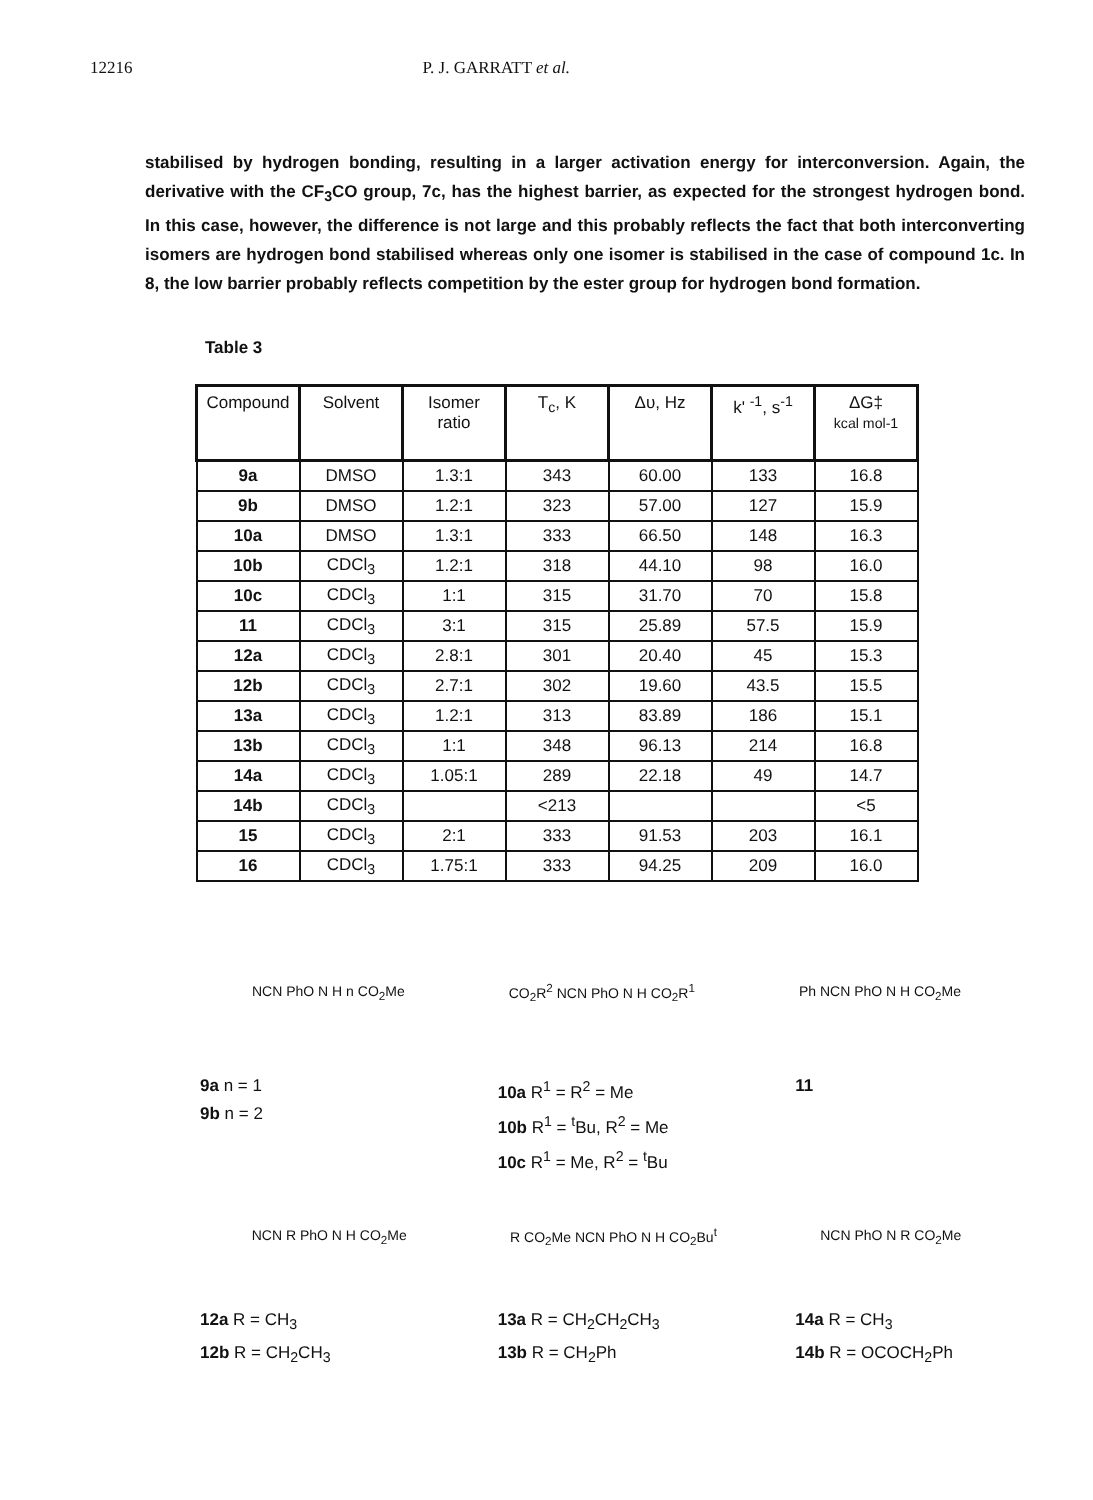12216 P. J. GARRATT et al.
stabilised by hydrogen bonding, resulting in a larger activation energy for interconversion. Again, the derivative with the CF<sub>3</sub>CO group, 7c, has the highest barrier, as expected for the strongest hydrogen bond. In this case, however, the difference is not large and this probably reflects the fact that both interconverting isomers are hydrogen bond stabilised whereas only one isomer is stabilised in the case of compound 1c. In 8, the low barrier probably reflects competition by the ester group for hydrogen bond formation.
Table 3
| Compound | Solvent | Isomer ratio | T<sub>c</sub>, K | Δυ, Hz | k' <sup>-1</sup>, s<sup>-1</sup> | ΔG‡ kcal mol-1 |
| --- | --- | --- | --- | --- | --- | --- |
| 9a | DMSO | 1.3:1 | 343 | 60.00 | 133 | 16.8 |
| 9b | DMSO | 1.2:1 | 323 | 57.00 | 127 | 15.9 |
| 10a | DMSO | 1.3:1 | 333 | 66.50 | 148 | 16.3 |
| 10b | CDCl<sub>3</sub> | 1.2:1 | 318 | 44.10 | 98 | 16.0 |
| 10c | CDCl<sub>3</sub> | 1:1 | 315 | 31.70 | 70 | 15.8 |
| 11 | CDCl<sub>3</sub> | 3:1 | 315 | 25.89 | 57.5 | 15.9 |
| 12a | CDCl<sub>3</sub> | 2.8:1 | 301 | 20.40 | 45 | 15.3 |
| 12b | CDCl<sub>3</sub> | 2.7:1 | 302 | 19.60 | 43.5 | 15.5 |
| 13a | CDCl<sub>3</sub> | 1.2:1 | 313 | 83.89 | 186 | 15.1 |
| 13b | CDCl<sub>3</sub> | 1:1 | 348 | 96.13 | 214 | 16.8 |
| 14a | CDCl<sub>3</sub> | 1.05:1 | 289 | 22.18 | 49 | 14.7 |
| 14b | CDCl<sub>3</sub> | | <213 | | | <5 |
| 15 | CDCl<sub>3</sub> | 2:1 | 333 | 91.53 | 203 | 16.1 |
| 16 | CDCl<sub>3</sub> | 1.75:1 | 333 | 94.25 | 209 | 16.0 |
NCN PhO N H n CO<sub>2</sub>Me CO<sub>2</sub>R<sup>2</sup> NCN PhO N H CO<sub>2</sub>R<sup>1</sup> Ph NCN PhO N H CO<sub>2</sub>Me
9a n = 1
9b n = 2
10a R<sup>1</sup> = R<sup>2</sup> = Me
10b R<sup>1</sup> = <sup>t</sup>Bu, R<sup>2</sup> = Me
10c R<sup>1</sup> = Me, R<sup>2</sup> = <sup>t</sup>Bu
11
NCN R PhO N H CO<sub>2</sub>Me R CO<sub>2</sub>Me NCN PhO N H CO<sub>2</sub>Bu<sup>t</sup> NCN PhO N R CO<sub>2</sub>Me
12a R = CH<sub>3</sub>
12b R = CH<sub>2</sub>CH<sub>3</sub>
13a R = CH<sub>2</sub>CH<sub>2</sub>CH<sub>3</sub>
13b R = CH<sub>2</sub>Ph
14a R = CH<sub>3</sub>
14b R = OCOCH<sub>2</sub>Ph